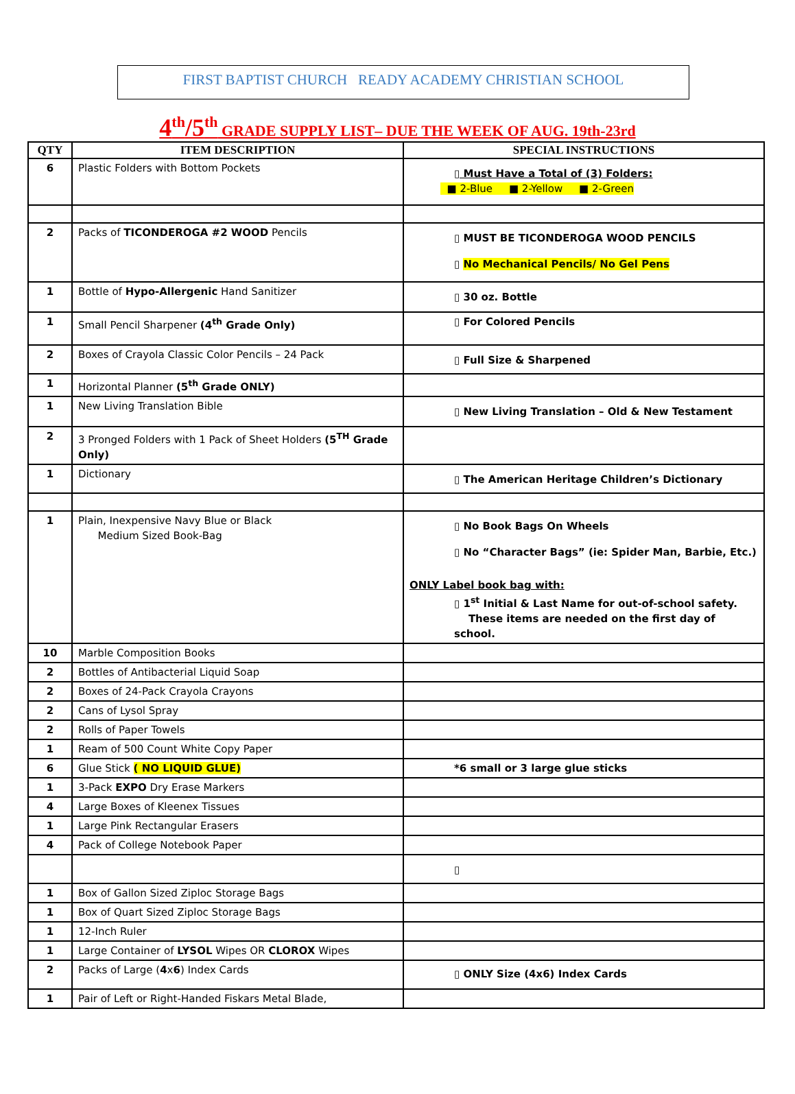FIRST BAPTIST CHURCH READY ACADEMY CHRISTIAN SCHOOL
4<sup>th</sup>/5<sup>th</sup> GRADE SUPPLY LIST– DUE THE WEEK OF AUG. 19th-23rd
| QTY | ITEM DESCRIPTION | SPECIAL INSTRUCTIONS |
| --- | --- | --- |
| 6 | Plastic Folders with Bottom Pockets | ▯ Must Have a Total of (3) Folders: ■ 2-Blue ■ 2-Yellow ■ 2-Green |
| 2 | Packs of TICONDEROGA #2 WOOD Pencils | ▯ MUST BE TICONDEROGA WOOD PENCILS ▯ No Mechanical Pencils/ No Gel Pens |
| 1 | Bottle of Hypo-Allergenic Hand Sanitizer | ▯ 30 oz. Bottle |
| 1 | Small Pencil Sharpener (4<sup>th</sup> Grade Only) | ▯ For Colored Pencils |
| 2 | Boxes of Crayola Classic Color Pencils – 24 Pack | ▯ Full Size & Sharpened |
| 1 | Horizontal Planner (5<sup>th</sup> Grade ONLY) | |
| 1 | New Living Translation Bible | ▯ New Living Translation – Old & New Testament |
| 2 | 3 Pronged Folders with 1 Pack of Sheet Holders (5<sup>TH</sup> Grade Only) | |
| 1 | Dictionary | ▯ The American Heritage Children’s Dictionary |
| 1 | Plain, Inexpensive Navy Blue or Black Medium Sized Book-Bag | ▯ No Book Bags On Wheels ▯ No “Character Bags” (ie: Spider Man, Barbie, Etc.) ONLY Label book bag with: ▯ 1<sup>st</sup> Initial & Last Name for out-of-school safety. These items are needed on the first day of school. |
| 10 | Marble Composition Books | |
| 2 | Bottles of Antibacterial Liquid Soap | |
| 2 | Boxes of 24-Pack Crayola Crayons | |
| 2 | Cans of Lysol Spray | |
| 2 | Rolls of Paper Towels | |
| 1 | Ream of 500 Count White Copy Paper | |
| 6 | Glue Stick ( NO LIQUID GLUE) | *6 small or 3 large glue sticks |
| 1 | 3-Pack EXPO Dry Erase Markers | |
| 4 | Large Boxes of Kleenex Tissues | |
| 1 | Large Pink Rectangular Erasers | |
| 4 | Pack of College Notebook Paper | |
| | | ▯ |
| 1 | Box of Gallon Sized Ziploc Storage Bags | |
| 1 | Box of Quart Sized Ziploc Storage Bags | |
| 1 | 12-Inch Ruler | |
| 1 | Large Container of LYSOL Wipes OR CLOROX Wipes | |
| 2 | Packs of Large ( 4 x 6 ) Index Cards | ▯ ONLY Size (4x6) Index Cards |
| 1 | Pair of Left or Right-Handed Fiskars Metal Blade, | |